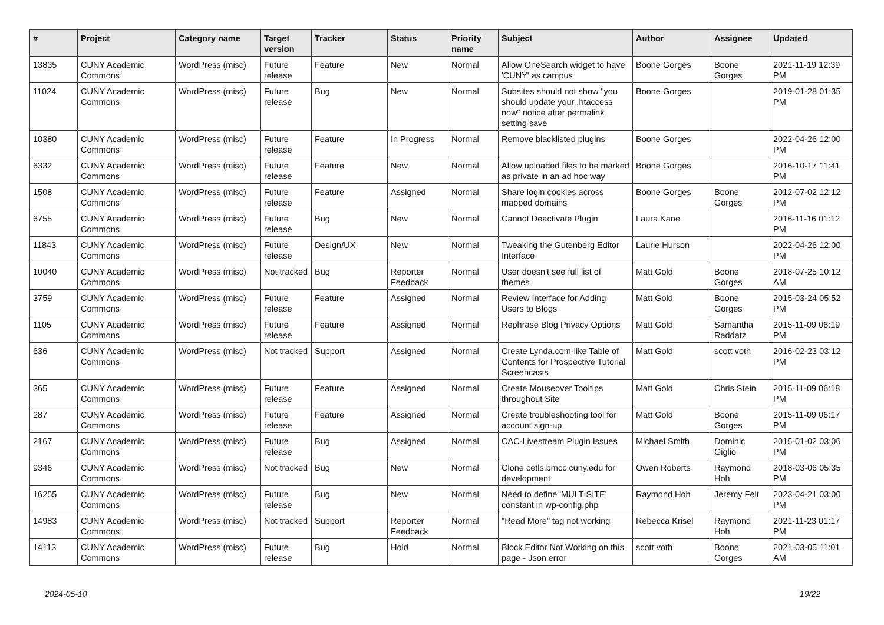| # | Project | Category name | Target version | Tracker | Status | Priority name | Subject | Author | Assignee | Updated |
| --- | --- | --- | --- | --- | --- | --- | --- | --- | --- | --- |
| 13835 | CUNY Academic Commons | WordPress (misc) | Future release | Feature | New | Normal | Allow OneSearch widget to have 'CUNY' as campus | Boone Gorges | Boone Gorges | 2021-11-19 12:39 PM |
| 11024 | CUNY Academic Commons | WordPress (misc) | Future release | Bug | New | Normal | Subsites should not show "you should update your .htaccess now" notice after permalink setting save | Boone Gorges | | 2019-01-28 01:35 PM |
| 10380 | CUNY Academic Commons | WordPress (misc) | Future release | Feature | In Progress | Normal | Remove blacklisted plugins | Boone Gorges | | 2022-04-26 12:00 PM |
| 6332 | CUNY Academic Commons | WordPress (misc) | Future release | Feature | New | Normal | Allow uploaded files to be marked as private in an ad hoc way | Boone Gorges | | 2016-10-17 11:41 PM |
| 1508 | CUNY Academic Commons | WordPress (misc) | Future release | Feature | Assigned | Normal | Share login cookies across mapped domains | Boone Gorges | Boone Gorges | 2012-07-02 12:12 PM |
| 6755 | CUNY Academic Commons | WordPress (misc) | Future release | Bug | New | Normal | Cannot Deactivate Plugin | Laura Kane | | 2016-11-16 01:12 PM |
| 11843 | CUNY Academic Commons | WordPress (misc) | Future release | Design/UX | New | Normal | Tweaking the Gutenberg Editor Interface | Laurie Hurson | | 2022-04-26 12:00 PM |
| 10040 | CUNY Academic Commons | WordPress (misc) | Not tracked | Bug | Reporter Feedback | Normal | User doesn't see full list of themes | Matt Gold | Boone Gorges | 2018-07-25 10:12 AM |
| 3759 | CUNY Academic Commons | WordPress (misc) | Future release | Feature | Assigned | Normal | Review Interface for Adding Users to Blogs | Matt Gold | Boone Gorges | 2015-03-24 05:52 PM |
| 1105 | CUNY Academic Commons | WordPress (misc) | Future release | Feature | Assigned | Normal | Rephrase Blog Privacy Options | Matt Gold | Samantha Raddatz | 2015-11-09 06:19 PM |
| 636 | CUNY Academic Commons | WordPress (misc) | Not tracked | Support | Assigned | Normal | Create Lynda.com-like Table of Contents for Prospective Tutorial Screencasts | Matt Gold | scott voth | 2016-02-23 03:12 PM |
| 365 | CUNY Academic Commons | WordPress (misc) | Future release | Feature | Assigned | Normal | Create Mouseover Tooltips throughout Site | Matt Gold | Chris Stein | 2015-11-09 06:18 PM |
| 287 | CUNY Academic Commons | WordPress (misc) | Future release | Feature | Assigned | Normal | Create troubleshooting tool for account sign-up | Matt Gold | Boone Gorges | 2015-11-09 06:17 PM |
| 2167 | CUNY Academic Commons | WordPress (misc) | Future release | Bug | Assigned | Normal | CAC-Livestream Plugin Issues | Michael Smith | Dominic Giglio | 2015-01-02 03:06 PM |
| 9346 | CUNY Academic Commons | WordPress (misc) | Not tracked | Bug | New | Normal | Clone cetls.bmcc.cuny.edu for development | Owen Roberts | Raymond Hoh | 2018-03-06 05:35 PM |
| 16255 | CUNY Academic Commons | WordPress (misc) | Future release | Bug | New | Normal | Need to define 'MULTISITE' constant in wp-config.php | Raymond Hoh | Jeremy Felt | 2023-04-21 03:00 PM |
| 14983 | CUNY Academic Commons | WordPress (misc) | Not tracked | Support | Reporter Feedback | Normal | "Read More" tag not working | Rebecca Krisel | Raymond Hoh | 2021-11-23 01:17 PM |
| 14113 | CUNY Academic Commons | WordPress (misc) | Future release | Bug | Hold | Normal | Block Editor Not Working on this page - Json error | scott voth | Boone Gorges | 2021-03-05 11:01 AM |
2024-05-10 19/22